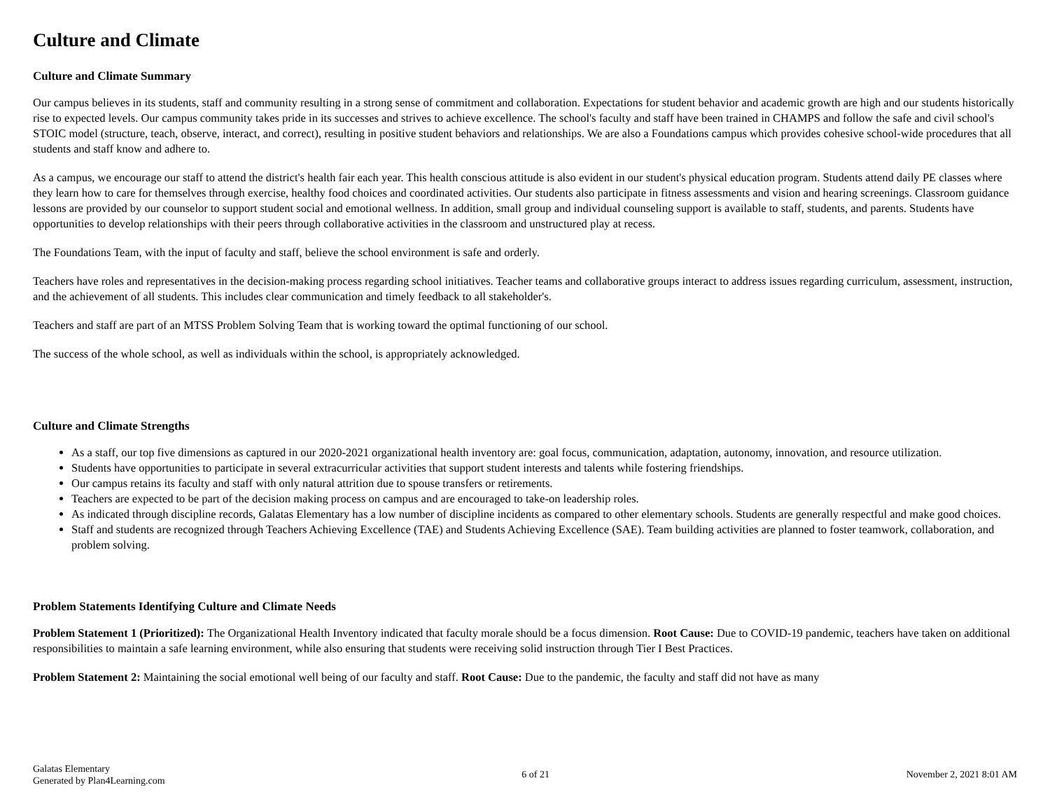Culture and Climate
Culture and Climate Summary
Our campus believes in its students, staff and community resulting in a strong sense of commitment and collaboration. Expectations for student behavior and academic growth are high and our students historically rise to expected levels. Our campus community takes pride in its successes and strives to achieve excellence. The school's faculty and staff have been trained in CHAMPS and follow the safe and civil school's STOIC model (structure, teach, observe, interact, and correct), resulting in positive student behaviors and relationships. We are also a Foundations campus which provides cohesive school-wide procedures that all students and staff know and adhere to.
As a campus, we encourage our staff to attend the district's health fair each year. This health conscious attitude is also evident in our student's physical education program. Students attend daily PE classes where they learn how to care for themselves through exercise, healthy food choices and coordinated activities. Our students also participate in fitness assessments and vision and hearing screenings. Classroom guidance lessons are provided by our counselor to support student social and emotional wellness. In addition, small group and individual counseling support is available to staff, students, and parents. Students have opportunities to develop relationships with their peers through collaborative activities in the classroom and unstructured play at recess.
The Foundations Team, with the input of faculty and staff, believe the school environment is safe and orderly.
Teachers have roles and representatives in the decision-making process regarding school initiatives. Teacher teams and collaborative groups interact to address issues regarding curriculum, assessment, instruction, and the achievement of all students. This includes clear communication and timely feedback to all stakeholder's.
Teachers and staff are part of an MTSS Problem Solving Team that is working toward the optimal functioning of our school.
The success of the whole school, as well as individuals within the school, is appropriately acknowledged.
Culture and Climate Strengths
As a staff, our top five dimensions as captured in our 2020-2021 organizational health inventory are: goal focus, communication, adaptation, autonomy, innovation, and resource utilization.
Students have opportunities to participate in several extracurricular activities that support student interests and talents while fostering friendships.
Our campus retains its faculty and staff with only natural attrition due to spouse transfers or retirements.
Teachers are expected to be part of the decision making process on campus and are encouraged to take-on leadership roles.
As indicated through discipline records, Galatas Elementary has a low number of discipline incidents as compared to other elementary schools. Students are generally respectful and make good choices.
Staff and students are recognized through Teachers Achieving Excellence (TAE) and Students Achieving Excellence (SAE). Team building activities are planned to foster teamwork, collaboration, and problem solving.
Problem Statements Identifying Culture and Climate Needs
Problem Statement 1 (Prioritized): The Organizational Health Inventory indicated that faculty morale should be a focus dimension. Root Cause: Due to COVID-19 pandemic, teachers have taken on additional responsibilities to maintain a safe learning environment, while also ensuring that students were receiving solid instruction through Tier I Best Practices.
Problem Statement 2: Maintaining the social emotional well being of our faculty and staff. Root Cause: Due to the pandemic, the faculty and staff did not have as many
Galatas Elementary
Generated by Plan4Learning.com
6 of 21 November 2, 2021 8:01 AM